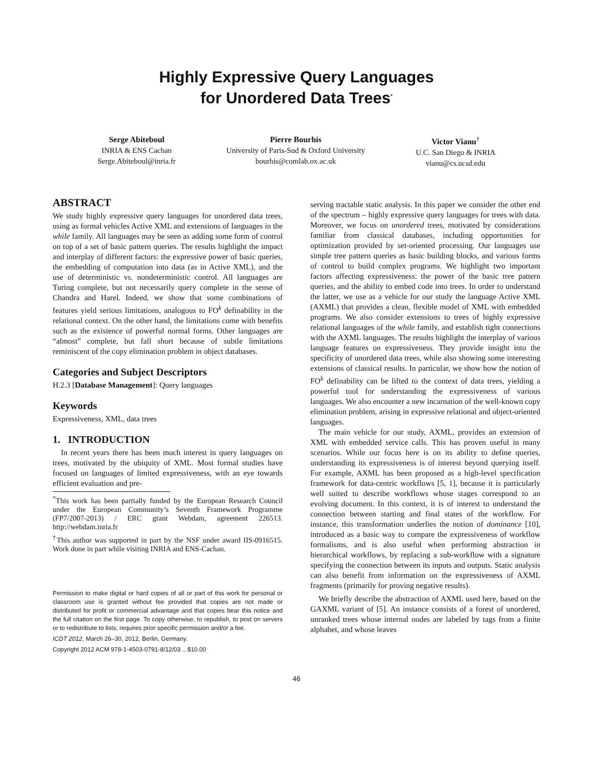Highly Expressive Query Languages
for Unordered Data Trees<sup>*</sup>
Serge Abiteboul
INRIA & ENS Cachan
Serge.Abiteboul@inria.fr
Pierre Bourhis
University of Paris-Sud & Oxford University
bourhis@comlab.ox.ac.uk
Victor Vianu<sup>†</sup>
U.C. San Diego & INRIA
vianu@cs.ucsd.edu
ABSTRACT
We study highly expressive query languages for unordered data trees, using as formal vehicles Active XML and extensions of languages in the while family. All languages may be seen as adding some form of control on top of a set of basic pattern queries. The results highlight the impact and interplay of different factors: the expressive power of basic queries, the embedding of computation into data (as in Active XML), and the use of deterministic vs. nondeterministic control. All languages are Turing complete, but not necessarily query complete in the sense of Chandra and Harel. Indeed, we show that some combinations of features yield serious limitations, analogous to FO<sup>k</sup> definability in the relational context. On the other hand, the limitations come with benefits such as the existence of powerful normal forms. Other languages are “almost” complete, but fall short because of subtle limitations reminiscent of the copy elimination problem in object databases.
Categories and Subject Descriptors
H.2.3 [Database Management]: Query languages
Keywords
Expressiveness, XML, data trees
1. INTRODUCTION
In recent years there has been much interest in query languages on trees, motivated by the ubiquity of XML. Most formal studies have focused on languages of limited expressiveness, with an eye towards efficient evaluation and pre-
<sup>*</sup> This work has been partially funded by the European Research Council under the European Community’s Seventh Framework Programme (FP7/2007-2013) / ERC grant Webdam, agreement 226513. http://webdam.inria.fr
<sup>†</sup> This author was supported in part by the NSF under award IIS-0916515. Work done in part while visiting INRIA and ENS-Cachan.
Permission to make digital or hard copies of all or part of this work for personal or classroom use is granted without fee provided that copies are not made or distributed for profit or commercial advantage and that copies bear this notice and the full citation on the first page. To copy otherwise, to republish, to post on servers or to redistribute to lists, requires prior specific permission and/or a fee.
ICDT 2012, March 26–30, 2012, Berlin, Germany.
Copyright 2012 ACM 978-1-4503-0791-8/12/03 ...$10.00
serving tractable static analysis. In this paper we consider the other end of the spectrum – highly expressive query languages for trees with data. Moreover, we focus on unordered trees, motivated by considerations familiar from classical databases, including opportunities for optimization provided by set-oriented processing. Our languages use simple tree pattern queries as basic building blocks, and various forms of control to build complex programs. We highlight two important factors affecting expressiveness: the power of the basic tree pattern queries, and the ability to embed code into trees. In order to understand the latter, we use as a vehicle for our study the language Active XML (AXML) that provides a clean, flexible model of XML with embedded programs. We also consider extensions to trees of highly expressive relational languages of the while family, and establish tight connections with the AXML languages. The results highlight the interplay of various language features on expressiveness. They provide insight into the specificity of unordered data trees, while also showing some interesting extensions of classical results. In particular, we show how the notion of FO<sup>k</sup> definability can be lifted to the context of data trees, yielding a powerful tool for understanding the expressiveness of various languages. We also encounter a new incarnation of the well-known copy elimination problem, arising in expressive relational and object-oriented languages.
The main vehicle for our study, AXML, provides an extension of XML with embedded service calls. This has proven useful in many scenarios. While our focus here is on its ability to define queries, understanding its expressiveness is of interest beyond querying itself. For example, AXML has been proposed as a high-level specification framework for data-centric workflows [5, 1], because it is particularly well suited to describe workflows whose stages correspond to an evolving document. In this context, it is of interest to understand the connection between starting and final states of the workflow. For instance, this transformation underlies the notion of dominance [10], introduced as a basic way to compare the expressiveness of workflow formalisms, and is also useful when performing abstraction in hierarchical workflows, by replacing a sub-workflow with a signature specifying the connection between its inputs and outputs. Static analysis can also benefit from information on the expressiveness of AXML fragments (primarily for proving negative results).
We briefly describe the abstraction of AXML used here, based on the GAXML variant of [5]. An instance consists of a forest of unordered, unranked trees whose internal nodes are labeled by tags from a finite alphabet, and whose leaves
46